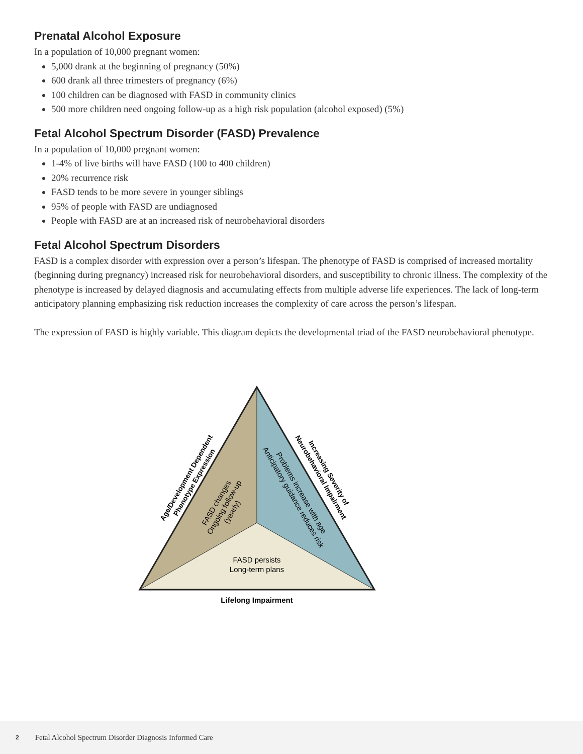Prenatal Alcohol Exposure
In a population of 10,000 pregnant women:
5,000 drank at the beginning of pregnancy (50%)
600 drank all three trimesters of pregnancy (6%)
100 children can be diagnosed with FASD in community clinics
500 more children need ongoing follow-up as a high risk population (alcohol exposed) (5%)
Fetal Alcohol Spectrum Disorder (FASD) Prevalence
In a population of 10,000 pregnant women:
1-4% of live births will have FASD (100 to 400 children)
20% recurrence risk
FASD tends to be more severe in younger siblings
95% of people with FASD are undiagnosed
People with FASD are at an increased risk of neurobehavioral disorders
Fetal Alcohol Spectrum Disorders
FASD is a complex disorder with expression over a person’s lifespan. The phenotype of FASD is comprised of increased mortality (beginning during pregnancy) increased risk for neurobehavioral disorders, and susceptibility to chronic illness. The complexity of the phenotype is increased by delayed diagnosis and accumulating effects from multiple adverse life experiences. The lack of long-term anticipatory planning emphasizing risk reduction increases the complexity of care across the person’s lifespan.
The expression of FASD is highly variable. This diagram depicts the developmental triad of the FASD neurobehavioral phenotype.
Age/Development Dependent
Phenotype Expression
FASD changes
Ongoing follow-up
(yearly)
Increasing Severity of
Neurobehavioral Impairment
Problems increase with age
Anticipatory guidance reduces risk
FASD persists
Long-term plans
Lifelong Impairment
2 Fetal Alcohol Spectrum Disorder Diagnosis Informed Care